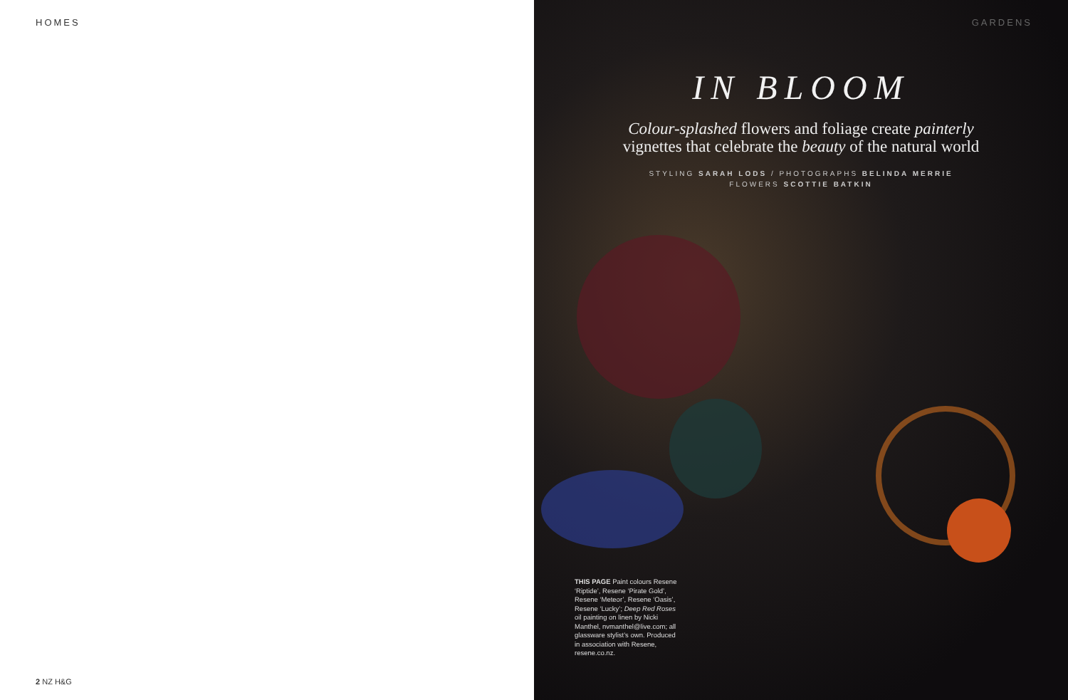HOMES
2 NZ H&G
GARDENS
IN BLOOM
Colour-splashed flowers and foliage create painterly
vignettes that celebrate the beauty of the natural world
STYLING SARAH LODS / PHOTOGRAPHS BELINDA MERRIE
FLOWERS SCOTTIE BATKIN
THIS PAGE Paint colours Resene ‘Riptide’, Resene ‘Pirate Gold’, Resene ‘Meteor’, Resene ‘Oasis’, Resene ‘Lucky’; Deep Red Roses oil painting on linen by Nicki Manthel, nvmanthel@live.com; all glassware stylist’s own. Produced in association with Resene, resene.co.nz.